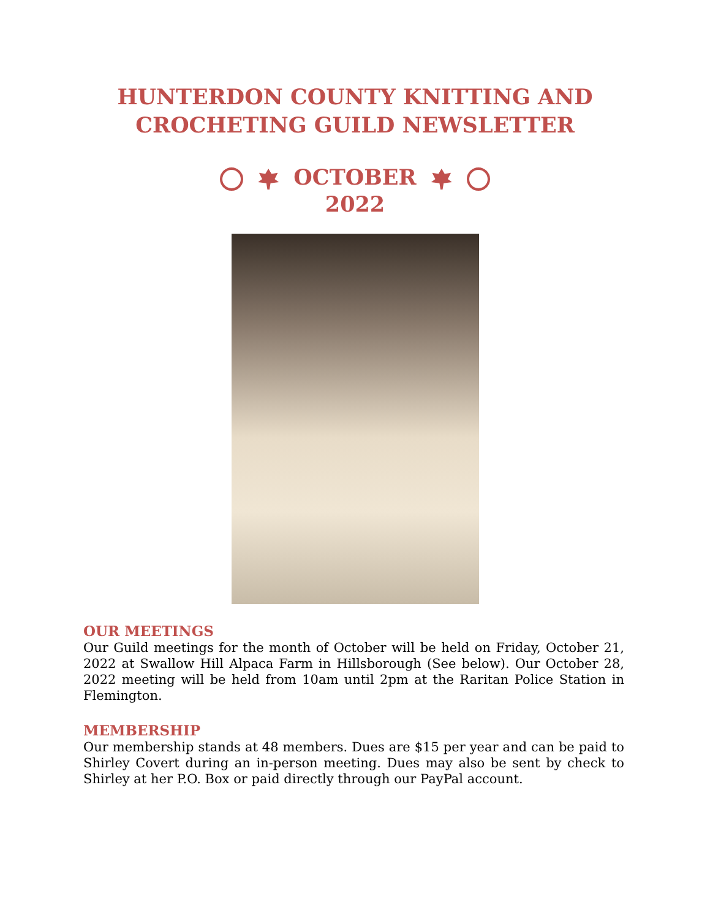HUNTERDON COUNTY KNITTING AND
CROCHETING GUILD NEWSLETTER
OCTOBER
2022
OUR MEETINGS
Our Guild meetings for the month of October will be held on Friday, October 21, 2022 at Swallow Hill Alpaca Farm in Hillsborough (See below). Our October 28, 2022 meeting will be held from 10am until 2pm at the Raritan Police Station in Flemington.
MEMBERSHIP
Our membership stands at 48 members. Dues are $15 per year and can be paid to Shirley Covert during an in-person meeting. Dues may also be sent by check to Shirley at her P.O. Box or paid directly through our PayPal account.